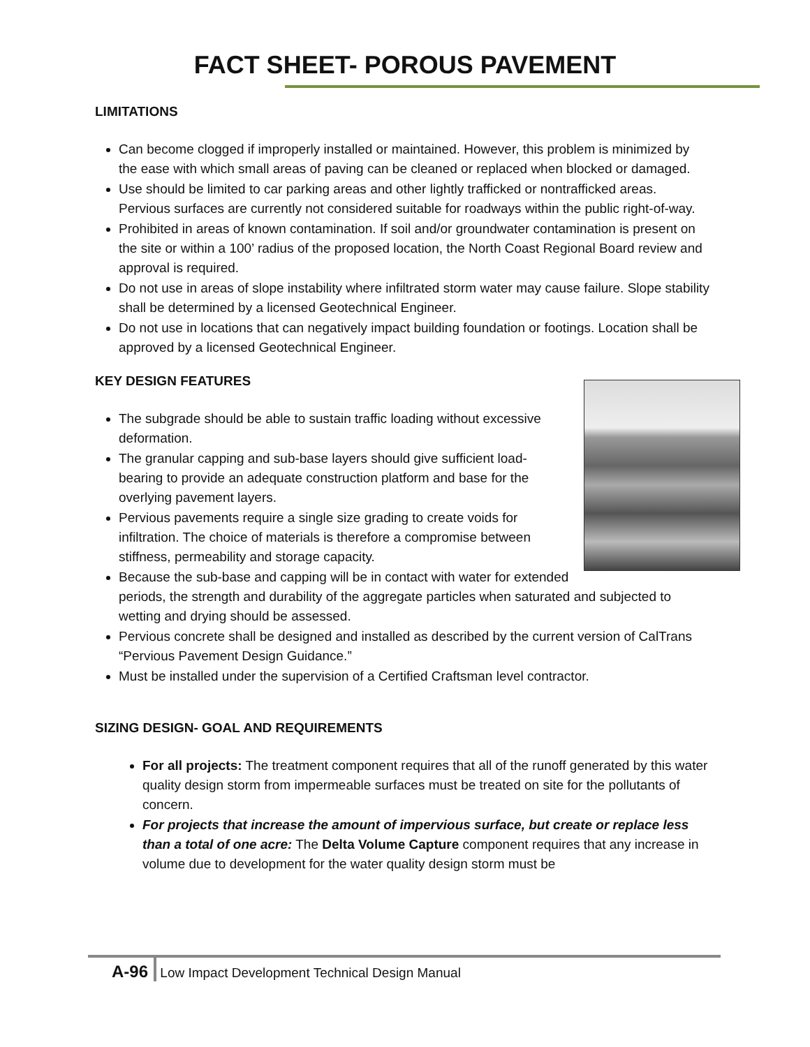FACT SHEET- POROUS PAVEMENT
LIMITATIONS
Can become clogged if improperly installed or maintained. However, this problem is minimized by the ease with which small areas of paving can be cleaned or replaced when blocked or damaged.
Use should be limited to car parking areas and other lightly trafficked or nontrafficked areas. Pervious surfaces are currently not considered suitable for roadways within the public right-of-way.
Prohibited in areas of known contamination. If soil and/or groundwater contamination is present on the site or within a 100’ radius of the proposed location, the North Coast Regional Board review and approval is required.
Do not use in areas of slope instability where infiltrated storm water may cause failure. Slope stability shall be determined by a licensed Geotechnical Engineer.
Do not use in locations that can negatively impact building foundation or footings. Location shall be approved by a licensed Geotechnical Engineer.
KEY DESIGN FEATURES
The subgrade should be able to sustain traffic loading without excessive deformation.
The granular capping and sub-base layers should give sufficient load-bearing to provide an adequate construction platform and base for the overlying pavement layers.
Pervious pavements require a single size grading to create voids for infiltration. The choice of materials is therefore a compromise between stiffness, permeability and storage capacity.
Because the sub-base and capping will be in contact with water for extended periods, the strength and durability of the aggregate particles when saturated and subjected to wetting and drying should be assessed.
Pervious concrete shall be designed and installed as described by the current version of CalTrans “Pervious Pavement Design Guidance.”
Must be installed under the supervision of a Certified Craftsman level contractor.
SIZING DESIGN- GOAL AND REQUIREMENTS
For all projects: The treatment component requires that all of the runoff generated by this water quality design storm from impermeable surfaces must be treated on site for the pollutants of concern.
For projects that increase the amount of impervious surface, but create or replace less than a total of one acre: The Delta Volume Capture component requires that any increase in volume due to development for the water quality design storm must be
A-96 Low Impact Development Technical Design Manual